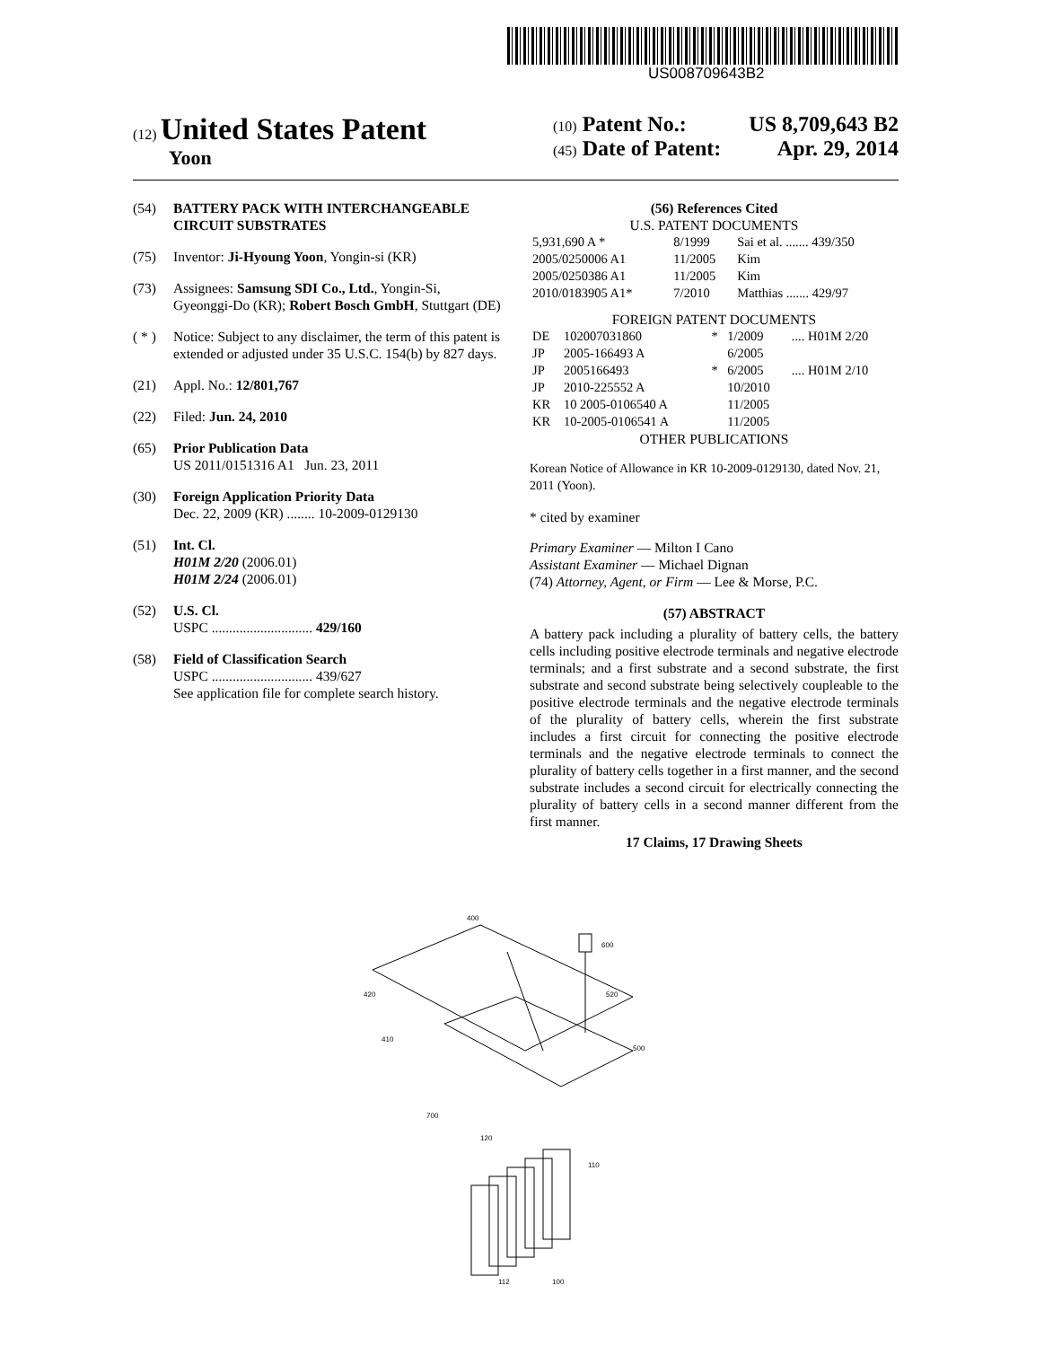US008709643B2
(12) United States Patent
Yoon
(10) Patent No.: US 8,709,643 B2
(45) Date of Patent: Apr. 29, 2014
(54) BATTERY PACK WITH INTERCHANGEABLE CIRCUIT SUBSTRATES
(75) Inventor: Ji-Hyoung Yoon, Yongin-si (KR)
(73) Assignees: Samsung SDI Co., Ltd., Yongin-Si, Gyeonggi-Do (KR); Robert Bosch GmbH, Stuttgart (DE)
( * ) Notice: Subject to any disclaimer, the term of this patent is extended or adjusted under 35 U.S.C. 154(b) by 827 days.
(21) Appl. No.: 12/801,767
(22) Filed: Jun. 24, 2010
(65) Prior Publication Data
US 2011/0151316 A1 Jun. 23, 2011
(30) Foreign Application Priority Data
Dec. 22, 2009 (KR) ........ 10-2009-0129130
(51) Int. Cl.
H01M 2/20 (2006.01)
H01M 2/24 (2006.01)
(52) U.S. Cl.
USPC ............................. 429/160
(58) Field of Classification Search
USPC ............................. 439/627
See application file for complete search history.
(56) References Cited
U.S. PATENT DOCUMENTS
| 5,931,690 A * | 8/1999 | Sai et al. ....... 439/350 |
| 2005/0250006 A1 | 11/2005 | Kim |
| 2005/0250386 A1 | 11/2005 | Kim |
| 2010/0183905 A1* | 7/2010 | Matthias ....... 429/97 |
FOREIGN PATENT DOCUMENTS
| DE | 102007031860 | * | 1/2009 | .... H01M 2/20 |
| JP | 2005-166493 A | | 6/2005 | |
| JP | 2005166493 | * | 6/2005 | .... H01M 2/10 |
| JP | 2010-225552 A | | 10/2010 | |
| KR | 10 2005-0106540 A | | 11/2005 | |
| KR | 10-2005-0106541 A | | 11/2005 | |
OTHER PUBLICATIONS
Korean Notice of Allowance in KR 10-2009-0129130, dated Nov. 21, 2011 (Yoon).
* cited by examiner
Primary Examiner — Milton I Cano
Assistant Examiner — Michael Dignan
(74) Attorney, Agent, or Firm — Lee & Morse, P.C.
(57) ABSTRACT
A battery pack including a plurality of battery cells, the battery cells including positive electrode terminals and negative electrode terminals; and a first substrate and a second substrate, the first substrate and second substrate being selectively coupleable to the positive electrode terminals and the negative electrode terminals of the plurality of battery cells, wherein the first substrate includes a first circuit for connecting the positive electrode terminals and the negative electrode terminals to connect the plurality of battery cells together in a first manner, and the second substrate includes a second circuit for electrically connecting the plurality of battery cells in a second manner different from the first manner.
17 Claims, 17 Drawing Sheets
400
410
420
600
520
500
120
110
112
100
700